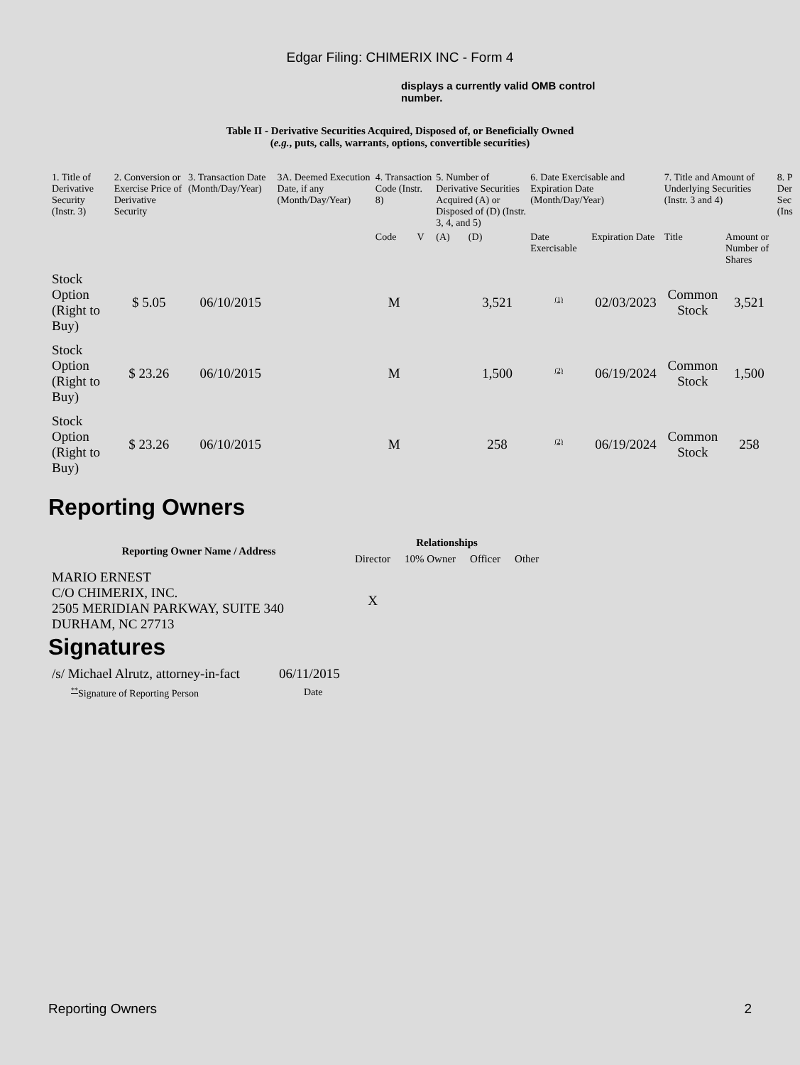Edgar Filing: CHIMERIX INC - Form 4
displays a currently valid OMB control number.
Table II - Derivative Securities Acquired, Disposed of, or Beneficially Owned
(e.g., puts, calls, warrants, options, convertible securities)
| 1. Title of Derivative Security (Instr. 3) | 2. Conversion or Exercise Price of Derivative Security | 3. Transaction Date (Month/Day/Year) | 3A. Deemed Execution Date, if any (Month/Day/Year) | 4. Transaction Code (Instr. 8) | | 5. Number of Derivative Securities Acquired (A) or Disposed of (D) (Instr. 3, 4, and 5) | | 6. Date Exercisable and Expiration Date (Month/Day/Year) | | 7. Title and Amount of Underlying Securities (Instr. 3 and 4) | | 8. P Der Sec (Ins |
| --- | --- | --- | --- | --- | --- | --- | --- | --- | --- | --- | --- | --- |
| | | | | Code | V | (A) | (D) | Date Exercisable | Expiration Date | Title | Amount or Number of Shares | |
| Stock Option (Right to Buy) | $ 5.05 | 06/10/2015 | | M | | | 3,521 | <sup>(1)</sup> | 02/03/2023 | Common Stock | 3,521 | |
| Stock Option (Right to Buy) | $ 23.26 | 06/10/2015 | | M | | | 1,500 | <sup>(2)</sup> | 06/19/2024 | Common Stock | 1,500 | |
| Stock Option (Right to Buy) | $ 23.26 | 06/10/2015 | | M | | | 258 | <sup>(2)</sup> | 06/19/2024 | Common Stock | 258 | |
Reporting Owners
| Reporting Owner Name / Address | Relationships | | | |
| --- | --- | --- | --- | --- |
| | Director | 10% Owner | Officer | Other |
| MARIO ERNEST C/O CHIMERIX, INC. 2505 MERIDIAN PARKWAY, SUITE 340 DURHAM, NC 27713 | X | | | |
Signatures
| /s/ Michael Alrutz, attorney-in-fact | 06/11/2015 |
| <sup>**</sup> Signature of Reporting Person | Date |
Reporting Owners 2